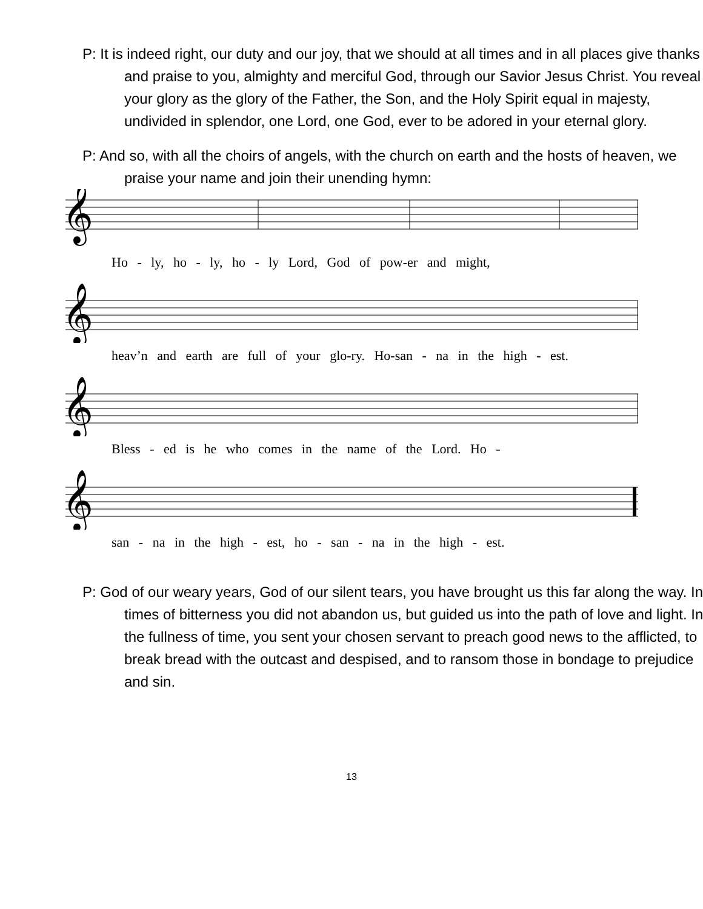P: It is indeed right, our duty and our joy, that we should at all times and in all places give thanks and praise to you, almighty and merciful God, through our Savior Jesus Christ. You reveal your glory as the glory of the Father, the Son, and the Holy Spirit equal in majesty, undivided in splendor, one Lord, one God, ever to be adored in your eternal glory.
P: And so, with all the choirs of angels, with the church on earth and the hosts of heaven, we praise your name and join their unending hymn:
𝄞
Ho - ly, ho - ly, ho - ly Lord, God of pow-er and might,
𝄞
heav’n and earth are full of your glo-ry. Ho-san - na in the high - est.
𝄞
Bless - ed is he who comes in the name of the Lord. Ho -
𝄞
san - na in the high - est, ho - san - na in the high - est.
P: God of our weary years, God of our silent tears, you have brought us this far along the way. In times of bitterness you did not abandon us, but guided us into the path of love and light. In the fullness of time, you sent your chosen servant to preach good news to the afflicted, to break bread with the outcast and despised, and to ransom those in bondage to prejudice and sin.
13